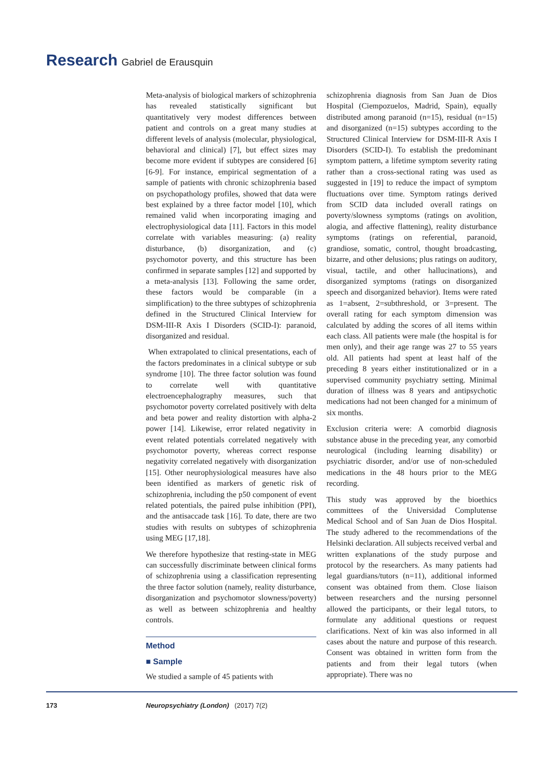Research Gabriel de Erausquin
Meta-analysis of biological markers of schizophrenia has revealed statistically significant but quantitatively very modest differences between patient and controls on a great many studies at different levels of analysis (molecular, physiological, behavioral and clinical) [7], but effect sizes may become more evident if subtypes are considered [6] [6-9]. For instance, empirical segmentation of a sample of patients with chronic schizophrenia based on psychopathology profiles, showed that data were best explained by a three factor model [10], which remained valid when incorporating imaging and electrophysiological data [11]. Factors in this model correlate with variables measuring: (a) reality disturbance, (b) disorganization, and (c) psychomotor poverty, and this structure has been confirmed in separate samples [12] and supported by a meta-analysis [13]. Following the same order, these factors would be comparable (in a simplification) to the three subtypes of schizophrenia defined in the Structured Clinical Interview for DSM-III-R Axis I Disorders (SCID-I): paranoid, disorganized and residual.
When extrapolated to clinical presentations, each of the factors predominates in a clinical subtype or sub syndrome [10]. The three factor solution was found to correlate well with quantitative electroencephalography measures, such that psychomotor poverty correlated positively with delta and beta power and reality distortion with alpha-2 power [14]. Likewise, error related negativity in event related potentials correlated negatively with psychomotor poverty, whereas correct response negativity correlated negatively with disorganization [15]. Other neurophysiological measures have also been identified as markers of genetic risk of schizophrenia, including the p50 component of event related potentials, the paired pulse inhibition (PPI), and the antisaccade task [16]. To date, there are two studies with results on subtypes of schizophrenia using MEG [17,18].
We therefore hypothesize that resting-state in MEG can successfully discriminate between clinical forms of schizophrenia using a classification representing the three factor solution (namely, reality disturbance, disorganization and psychomotor slowness/poverty) as well as between schizophrenia and healthy controls.
Method
■ Sample
We studied a sample of 45 patients with
schizophrenia diagnosis from San Juan de Dios Hospital (Ciempozuelos, Madrid, Spain), equally distributed among paranoid (n=15), residual (n=15) and disorganized (n=15) subtypes according to the Structured Clinical Interview for DSM-III-R Axis I Disorders (SCID-I). To establish the predominant symptom pattern, a lifetime symptom severity rating rather than a cross-sectional rating was used as suggested in [19] to reduce the impact of symptom fluctuations over time. Symptom ratings derived from SCID data included overall ratings on poverty/slowness symptoms (ratings on avolition, alogia, and affective flattening), reality disturbance symptoms (ratings on referential, paranoid, grandiose, somatic, control, thought broadcasting, bizarre, and other delusions; plus ratings on auditory, visual, tactile, and other hallucinations), and disorganized symptoms (ratings on disorganized speech and disorganized behavior). Items were rated as 1=absent, 2=subthreshold, or 3=present. The overall rating for each symptom dimension was calculated by adding the scores of all items within each class. All patients were male (the hospital is for men only), and their age range was 27 to 55 years old. All patients had spent at least half of the preceding 8 years either institutionalized or in a supervised community psychiatry setting. Minimal duration of illness was 8 years and antipsychotic medications had not been changed for a minimum of six months.
Exclusion criteria were: A comorbid diagnosis substance abuse in the preceding year, any comorbid neurological (including learning disability) or psychiatric disorder, and/or use of non-scheduled medications in the 48 hours prior to the MEG recording.
This study was approved by the bioethics committees of the Universidad Complutense Medical School and of San Juan de Dios Hospital. The study adhered to the recommendations of the Helsinki declaration. All subjects received verbal and written explanations of the study purpose and protocol by the researchers. As many patients had legal guardians/tutors (n=11), additional informed consent was obtained from them. Close liaison between researchers and the nursing personnel allowed the participants, or their legal tutors, to formulate any additional questions or request clarifications. Next of kin was also informed in all cases about the nature and purpose of this research. Consent was obtained in written form from the patients and from their legal tutors (when appropriate). There was no
173 Neuropsychiatry (London) (2017) 7(2)